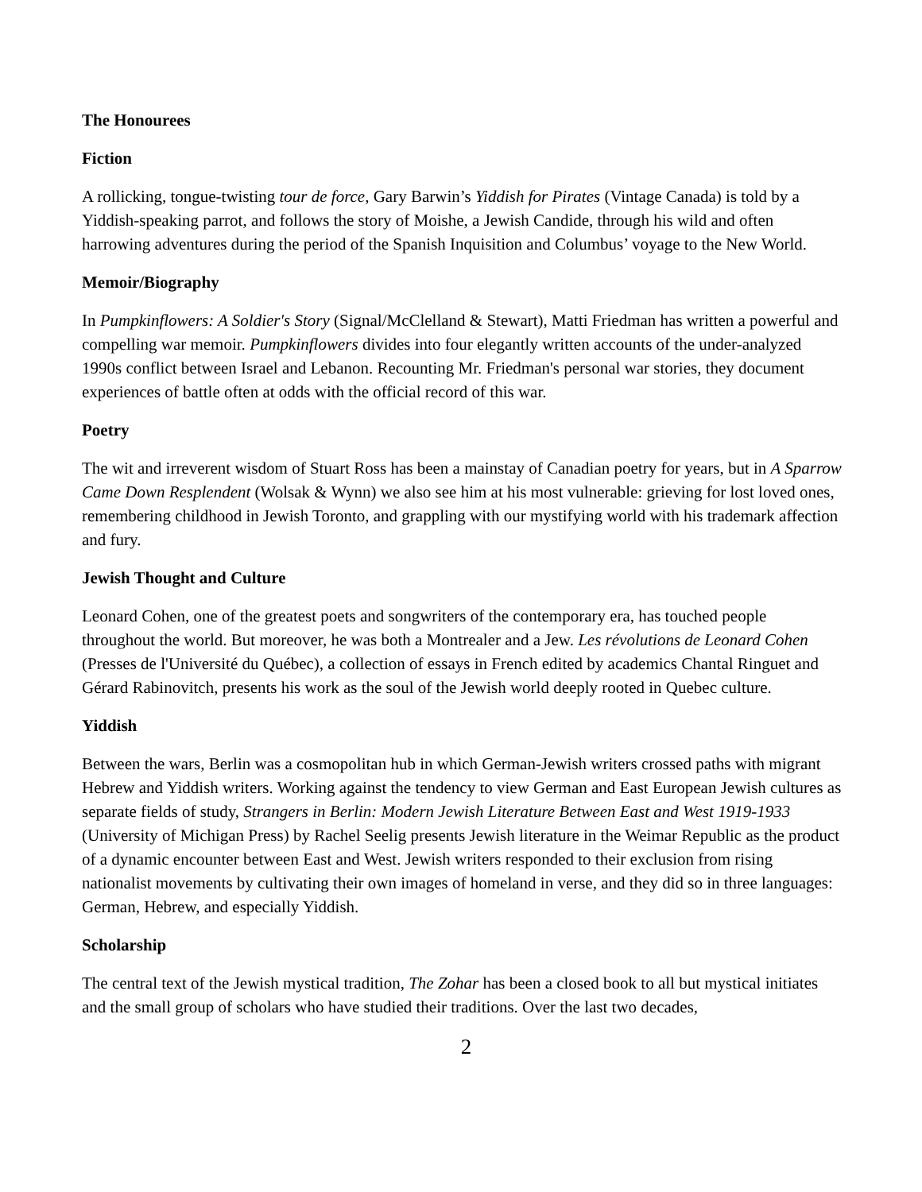The Honourees
Fiction
A rollicking, tongue-twisting tour de force, Gary Barwin’s Yiddish for Pirates (Vintage Canada) is told by a Yiddish-speaking parrot, and follows the story of Moishe, a Jewish Candide, through his wild and often harrowing adventures during the period of the Spanish Inquisition and Columbus’ voyage to the New World.
Memoir/Biography
In Pumpkinflowers: A Soldier's Story (Signal/McClelland & Stewart), Matti Friedman has written a powerful and compelling war memoir. Pumpkinflowers divides into four elegantly written accounts of the under-analyzed 1990s conflict between Israel and Lebanon. Recounting Mr. Friedman's personal war stories, they document experiences of battle often at odds with the official record of this war.
Poetry
The wit and irreverent wisdom of Stuart Ross has been a mainstay of Canadian poetry for years, but in A Sparrow Came Down Resplendent (Wolsak & Wynn) we also see him at his most vulnerable: grieving for lost loved ones, remembering childhood in Jewish Toronto, and grappling with our mystifying world with his trademark affection and fury.
Jewish Thought and Culture
Leonard Cohen, one of the greatest poets and songwriters of the contemporary era, has touched people throughout the world. But moreover, he was both a Montrealer and a Jew. Les révolutions de Leonard Cohen (Presses de l'Université du Québec), a collection of essays in French edited by academics Chantal Ringuet and Gérard Rabinovitch, presents his work as the soul of the Jewish world deeply rooted in Quebec culture.
Yiddish
Between the wars, Berlin was a cosmopolitan hub in which German-Jewish writers crossed paths with migrant Hebrew and Yiddish writers. Working against the tendency to view German and East European Jewish cultures as separate fields of study, Strangers in Berlin: Modern Jewish Literature Between East and West 1919-1933 (University of Michigan Press) by Rachel Seelig presents Jewish literature in the Weimar Republic as the product of a dynamic encounter between East and West. Jewish writers responded to their exclusion from rising nationalist movements by cultivating their own images of homeland in verse, and they did so in three languages: German, Hebrew, and especially Yiddish.
Scholarship
The central text of the Jewish mystical tradition, The Zohar has been a closed book to all but mystical initiates and the small group of scholars who have studied their traditions. Over the last two decades,
2